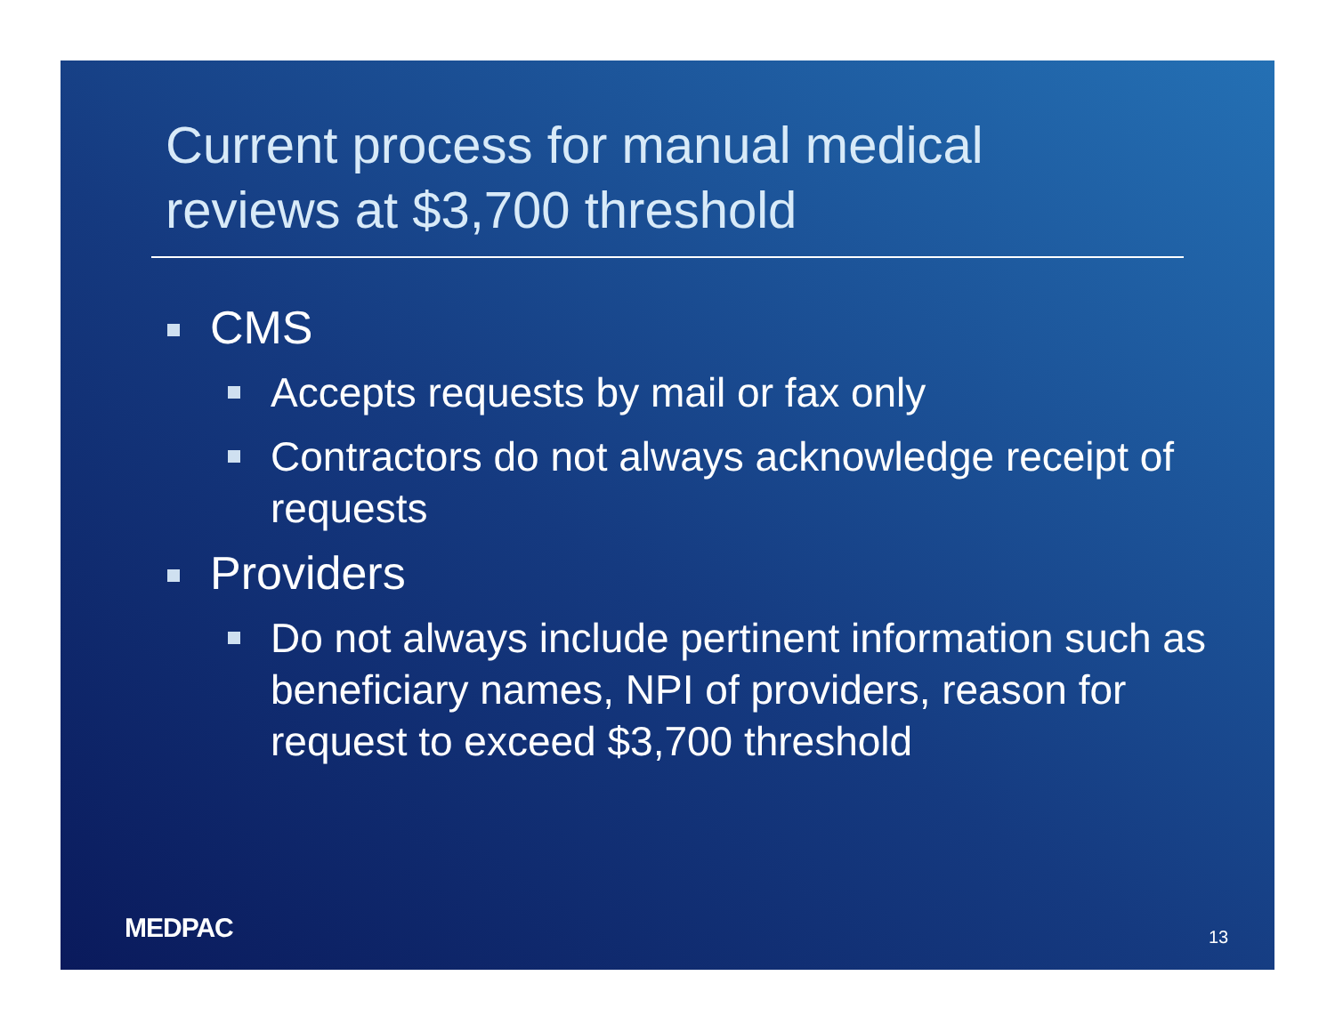Current process for manual medical
reviews at $3,700 threshold
CMS
Accepts requests by mail or fax only
Contractors do not always acknowledge receipt of requests
Providers
Do not always include pertinent information such as beneficiary names, NPI of providers, reason for request to exceed $3,700 threshold
MEDPAC 13